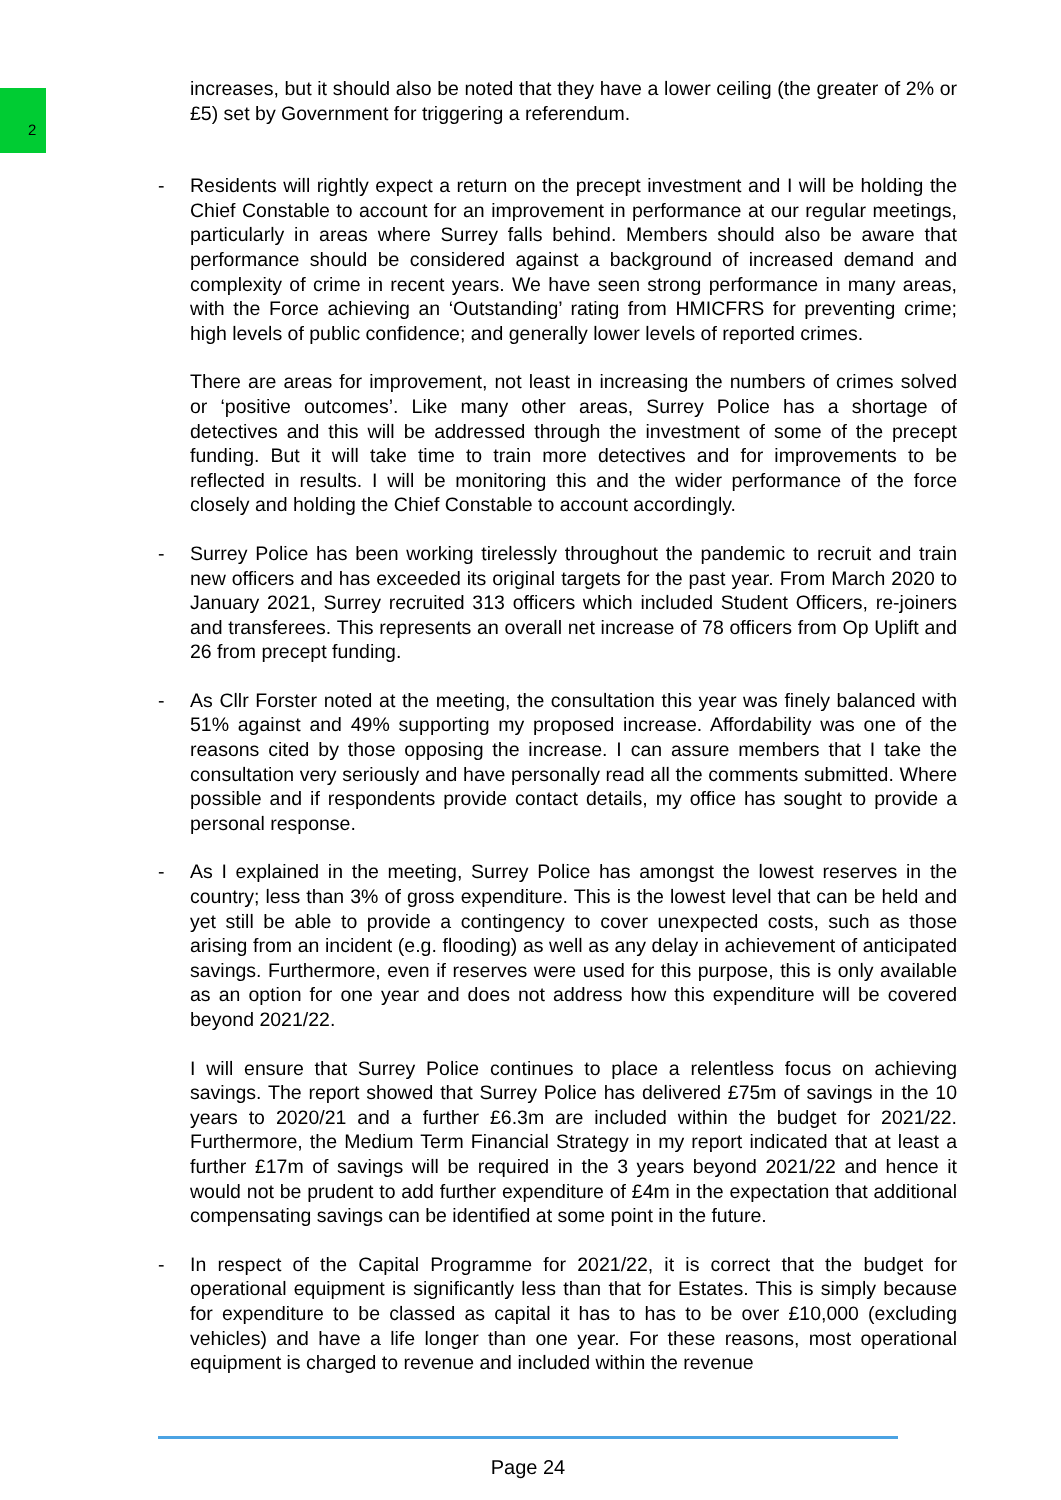2
increases, but it should also be noted that they have a lower ceiling (the greater of 2% or £5) set by Government for triggering a referendum.
- Residents will rightly expect a return on the precept investment and I will be holding the Chief Constable to account for an improvement in performance at our regular meetings, particularly in areas where Surrey falls behind. Members should also be aware that performance should be considered against a background of increased demand and complexity of crime in recent years. We have seen strong performance in many areas, with the Force achieving an ‘Outstanding’ rating from HMICFRS for preventing crime; high levels of public confidence; and generally lower levels of reported crimes.
There are areas for improvement, not least in increasing the numbers of crimes solved or ‘positive outcomes’. Like many other areas, Surrey Police has a shortage of detectives and this will be addressed through the investment of some of the precept funding. But it will take time to train more detectives and for improvements to be reflected in results. I will be monitoring this and the wider performance of the force closely and holding the Chief Constable to account accordingly.
- Surrey Police has been working tirelessly throughout the pandemic to recruit and train new officers and has exceeded its original targets for the past year. From March 2020 to January 2021, Surrey recruited 313 officers which included Student Officers, re-joiners and transferees. This represents an overall net increase of 78 officers from Op Uplift and 26 from precept funding.
- As Cllr Forster noted at the meeting, the consultation this year was finely balanced with 51% against and 49% supporting my proposed increase. Affordability was one of the reasons cited by those opposing the increase. I can assure members that I take the consultation very seriously and have personally read all the comments submitted. Where possible and if respondents provide contact details, my office has sought to provide a personal response.
- As I explained in the meeting, Surrey Police has amongst the lowest reserves in the country; less than 3% of gross expenditure. This is the lowest level that can be held and yet still be able to provide a contingency to cover unexpected costs, such as those arising from an incident (e.g. flooding) as well as any delay in achievement of anticipated savings. Furthermore, even if reserves were used for this purpose, this is only available as an option for one year and does not address how this expenditure will be covered beyond 2021/22.
I will ensure that Surrey Police continues to place a relentless focus on achieving savings. The report showed that Surrey Police has delivered £75m of savings in the 10 years to 2020/21 and a further £6.3m are included within the budget for 2021/22. Furthermore, the Medium Term Financial Strategy in my report indicated that at least a further £17m of savings will be required in the 3 years beyond 2021/22 and hence it would not be prudent to add further expenditure of £4m in the expectation that additional compensating savings can be identified at some point in the future.
- In respect of the Capital Programme for 2021/22, it is correct that the budget for operational equipment is significantly less than that for Estates. This is simply because for expenditure to be classed as capital it has to has to be over £10,000 (excluding vehicles) and have a life longer than one year. For these reasons, most operational equipment is charged to revenue and included within the revenue
Page 24